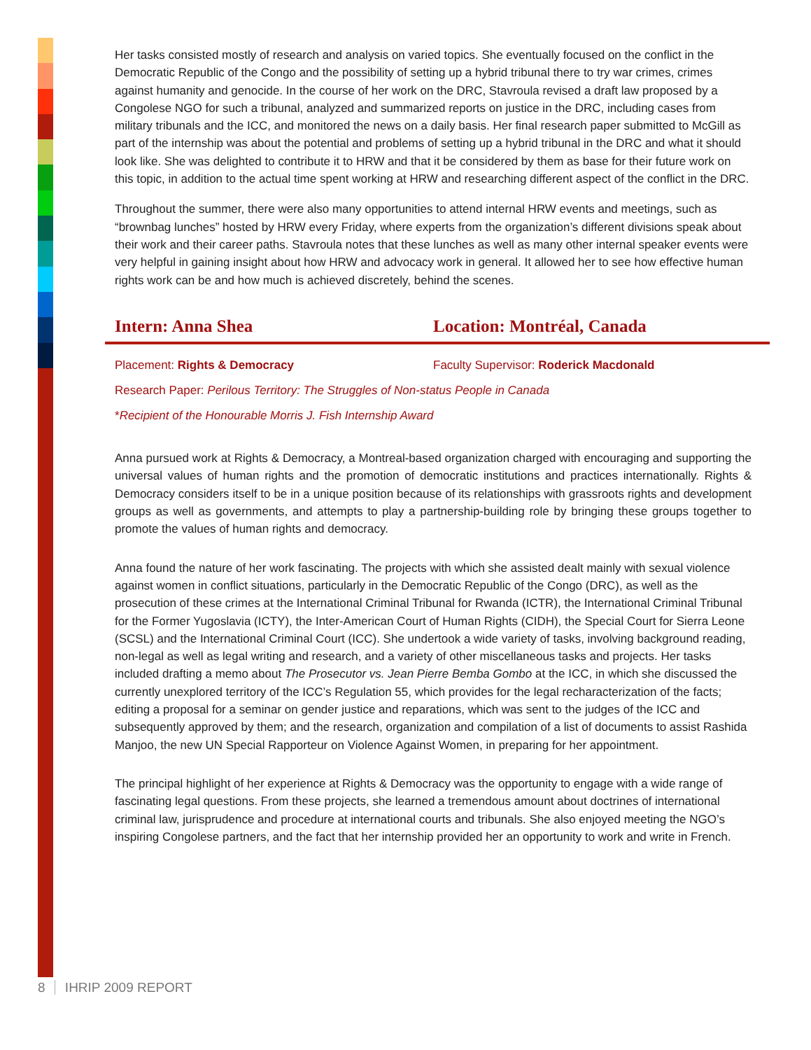Her tasks consisted mostly of research and analysis on varied topics. She eventually focused on the conflict in the Democratic Republic of the Congo and the possibility of setting up a hybrid tribunal there to try war crimes, crimes against humanity and genocide. In the course of her work on the DRC, Stavroula revised a draft law proposed by a Congolese NGO for such a tribunal, analyzed and summarized reports on justice in the DRC, including cases from military tribunals and the ICC, and monitored the news on a daily basis. Her final research paper submitted to McGill as part of the internship was about the potential and problems of setting up a hybrid tribunal in the DRC and what it should look like. She was delighted to contribute it to HRW and that it be considered by them as base for their future work on this topic, in addition to the actual time spent working at HRW and researching different aspect of the conflict in the DRC.
Throughout the summer, there were also many opportunities to attend internal HRW events and meetings, such as “brownbag lunches” hosted by HRW every Friday, where experts from the organization’s different divisions speak about their work and their career paths. Stavroula notes that these lunches as well as many other internal speaker events were very helpful in gaining insight about how HRW and advocacy work in general. It allowed her to see how effective human rights work can be and how much is achieved discretely, behind the scenes.
Intern: Anna Shea Location: Montréal, Canada
Placement: Rights & Democracy Faculty Supervisor: Roderick Macdonald
Research Paper: Perilous Territory: The Struggles of Non-status People in Canada
*Recipient of the Honourable Morris J. Fish Internship Award
Anna pursued work at Rights & Democracy, a Montreal-based organization charged with encouraging and supporting the universal values of human rights and the promotion of democratic institutions and practices internationally. Rights & Democracy considers itself to be in a unique position because of its relationships with grassroots rights and development groups as well as governments, and attempts to play a partnership-building role by bringing these groups together to promote the values of human rights and democracy.
Anna found the nature of her work fascinating. The projects with which she assisted dealt mainly with sexual violence against women in conflict situations, particularly in the Democratic Republic of the Congo (DRC), as well as the prosecution of these crimes at the International Criminal Tribunal for Rwanda (ICTR), the International Criminal Tribunal for the Former Yugoslavia (ICTY), the Inter-American Court of Human Rights (CIDH), the Special Court for Sierra Leone (SCSL) and the International Criminal Court (ICC). She undertook a wide variety of tasks, involving background reading, non-legal as well as legal writing and research, and a variety of other miscellaneous tasks and projects. Her tasks included drafting a memo about The Prosecutor vs. Jean Pierre Bemba Gombo at the ICC, in which she discussed the currently unexplored territory of the ICC’s Regulation 55, which provides for the legal recharacterization of the facts; editing a proposal for a seminar on gender justice and reparations, which was sent to the judges of the ICC and subsequently approved by them; and the research, organization and compilation of a list of documents to assist Rashida Manjoo, the new UN Special Rapporteur on Violence Against Women, in preparing for her appointment.
The principal highlight of her experience at Rights & Democracy was the opportunity to engage with a wide range of fascinating legal questions. From these projects, she learned a tremendous amount about doctrines of international criminal law, jurisprudence and procedure at international courts and tribunals. She also enjoyed meeting the NGO’s inspiring Congolese partners, and the fact that her internship provided her an opportunity to work and write in French.
8 IHRIP 2009 REPORT